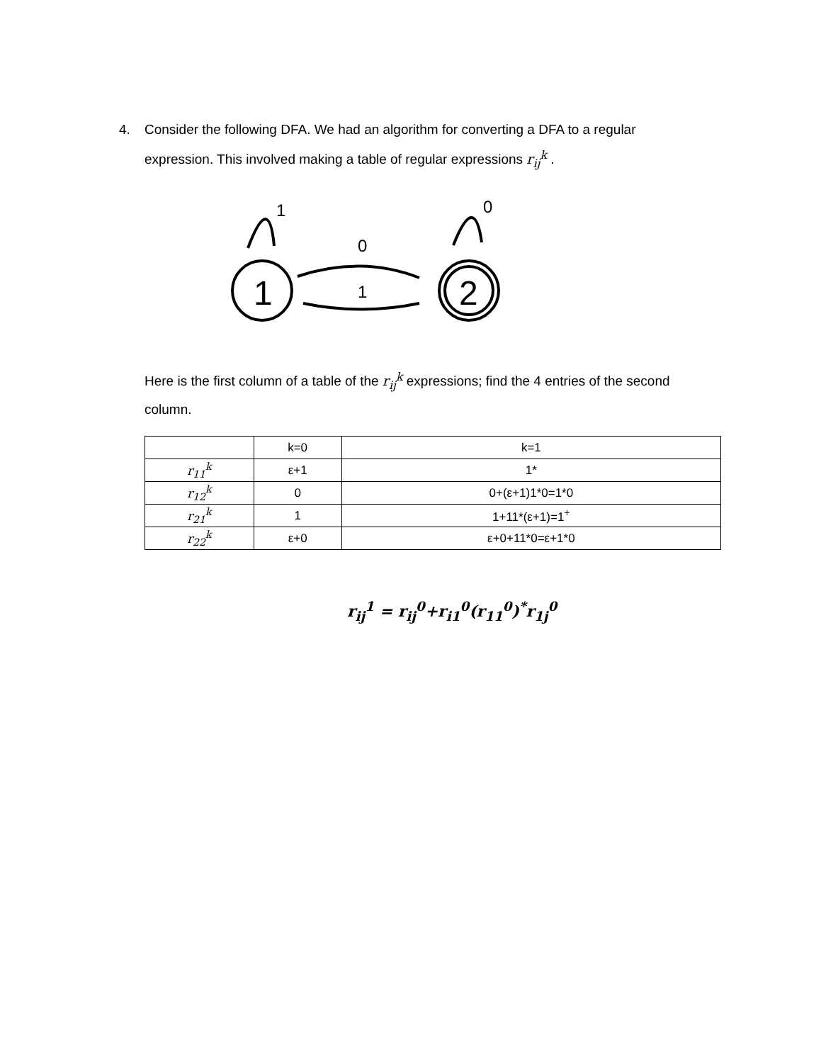4.
Consider the following DFA. We had an algorithm for converting a DFA to a regular expression. This involved making a table of regular expressions r<sub>ij</sub><sup>k</sup> .
1
2
0
1
1
0
Here is the first column of a table of the r<sub>ij</sub><sup>k</sup> expressions; find the 4 entries of the second column.
| | k=0 | k=1 |
| --- | --- | --- |
| r<sub>11</sub><sup>k</sup> | ε+1 | 1* |
| r<sub>12</sub><sup>k</sup> | 0 | 0+(ε+1)1*0=1*0 |
| r<sub>21</sub><sup>k</sup> | 1 | 1+11*(ε+1)=1<sup>+</sup> |
| r<sub>22</sub><sup>k</sup> | ε+0 | ε+0+11*0=ε+1*0 |
r<sub>ij</sub><sup>1</sup> = r<sub>ij</sub><sup>0</sup>+r<sub>i1</sub><sup>0</sup>(r<sub>11</sub><sup>0</sup>)<sup>*</sup>r<sub>1j</sub><sup>0</sup>